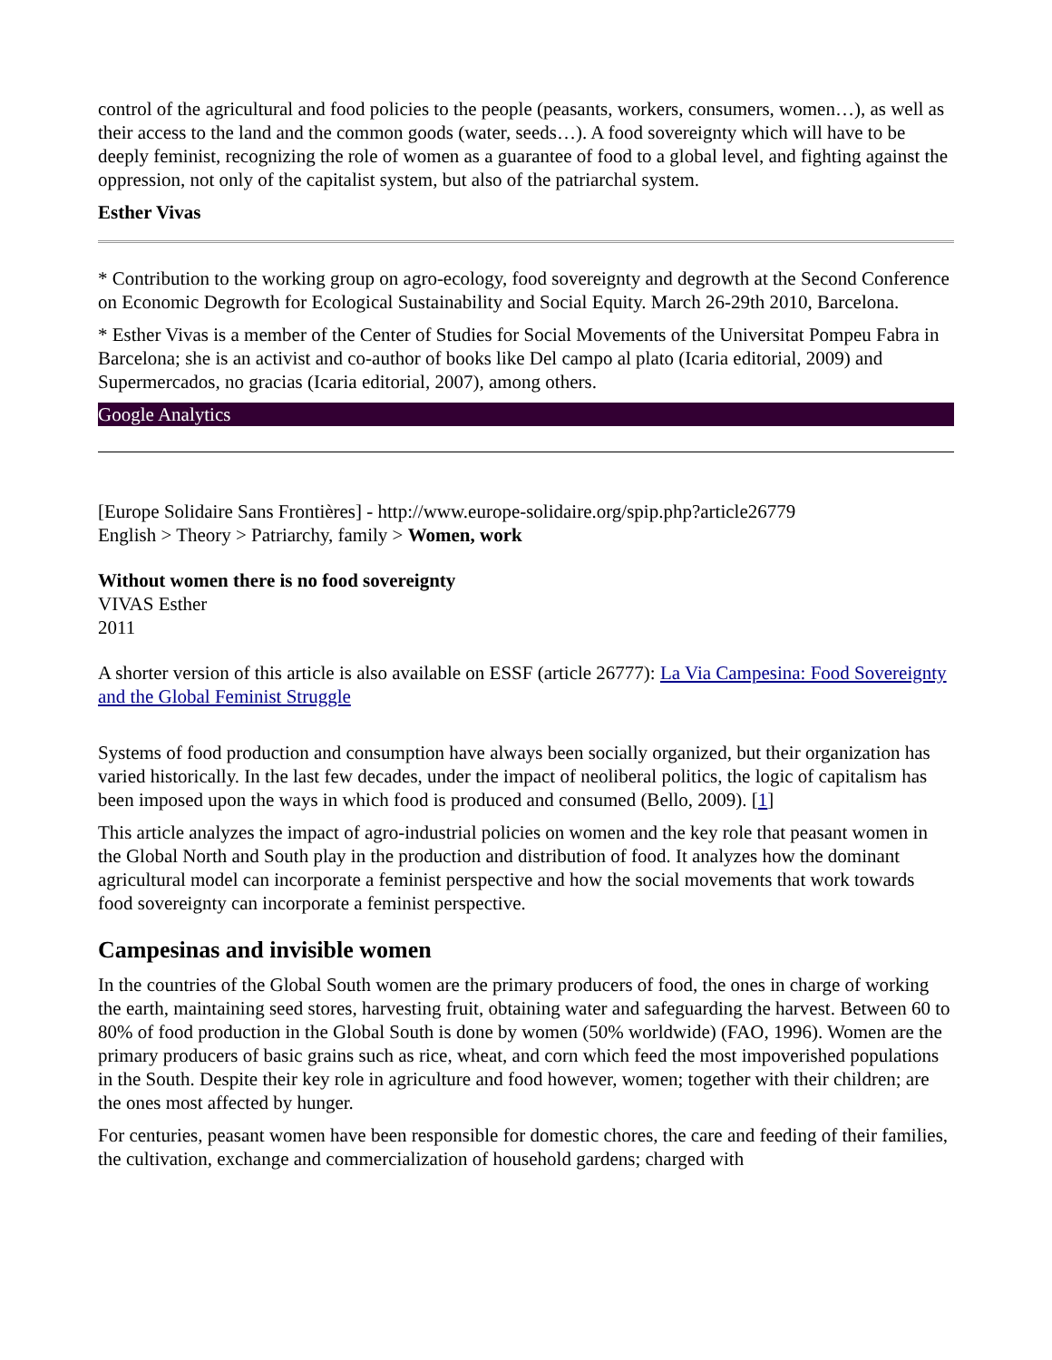control of the agricultural and food policies to the people (peasants, workers, consumers, women…), as well as their access to the land and the common goods (water, seeds…). A food sovereignty which will have to be deeply feminist, recognizing the role of women as a guarantee of food to a global level, and fighting against the oppression, not only of the capitalist system, but also of the patriarchal system.
Esther Vivas
* Contribution to the working group on agro-ecology, food sovereignty and degrowth at the Second Conference on Economic Degrowth for Ecological Sustainability and Social Equity. March 26-29th 2010, Barcelona.
* Esther Vivas is a member of the Center of Studies for Social Movements of the Universitat Pompeu Fabra in Barcelona; she is an activist and co-author of books like Del campo al plato (Icaria editorial, 2009) and Supermercados, no gracias (Icaria editorial, 2007), among others.
Google Analytics
[Europe Solidaire Sans Frontières] - http://www.europe-solidaire.org/spip.php?article26779
English > Theory > Patriarchy, family > Women, work
Without women there is no food sovereignty
VIVAS Esther
2011
A shorter version of this article is also available on ESSF (article 26777): La Via Campesina: Food Sovereignty and the Global Feminist Struggle
Systems of food production and consumption have always been socially organized, but their organization has varied historically. In the last few decades, under the impact of neoliberal politics, the logic of capitalism has been imposed upon the ways in which food is produced and consumed (Bello, 2009). [1]
This article analyzes the impact of agro-industrial policies on women and the key role that peasant women in the Global North and South play in the production and distribution of food. It analyzes how the dominant agricultural model can incorporate a feminist perspective and how the social movements that work towards food sovereignty can incorporate a feminist perspective.
Campesinas and invisible women
In the countries of the Global South women are the primary producers of food, the ones in charge of working the earth, maintaining seed stores, harvesting fruit, obtaining water and safeguarding the harvest. Between 60 to 80% of food production in the Global South is done by women (50% worldwide) (FAO, 1996). Women are the primary producers of basic grains such as rice, wheat, and corn which feed the most impoverished populations in the South. Despite their key role in agriculture and food however, women; together with their children; are the ones most affected by hunger.
For centuries, peasant women have been responsible for domestic chores, the care and feeding of their families, the cultivation, exchange and commercialization of household gardens; charged with